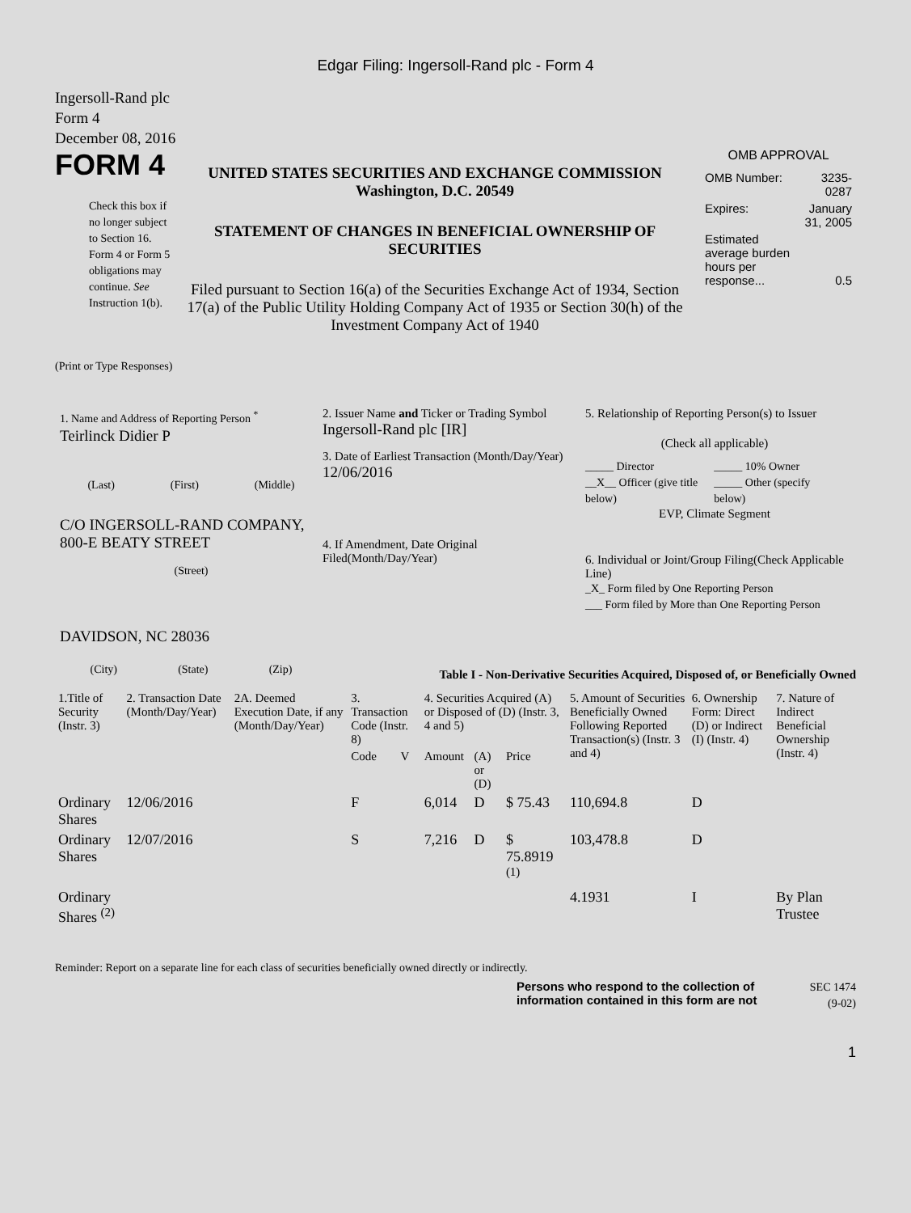Edgar Filing: Ingersoll-Rand plc - Form 4
Ingersoll-Rand plc
Form 4
December 08, 2016
FORM 4
Check this box if no longer subject to Section 16. Form 4 or Form 5 obligations may continue. See Instruction 1(b).
UNITED STATES SECURITIES AND EXCHANGE COMMISSION
Washington, D.C. 20549
STATEMENT OF CHANGES IN BENEFICIAL OWNERSHIP OF SECURITIES
Filed pursuant to Section 16(a) of the Securities Exchange Act of 1934, Section 17(a) of the Public Utility Holding Company Act of 1935 or Section 30(h) of the Investment Company Act of 1940
OMB APPROVAL
| OMB Number: | 3235-0287 |
| Expires: | January 31, 2005 |
| Estimated average burden hours per response... | 0.5 |
(Print or Type Responses)
1. Name and Address of Reporting Person <sup>*</sup>
Teirlinck Didier P
(Last) (First) (Middle)
C/O INGERSOLL-RAND COMPANY, 800-E BEATY STREET
(Street)
DAVIDSON, NC 28036
(City) (State) (Zip)
2. Issuer Name and Ticker or Trading Symbol
Ingersoll-Rand plc [IR]
3. Date of Earliest Transaction (Month/Day/Year)
12/06/2016
4. If Amendment, Date Original Filed(Month/Day/Year)
5. Relationship of Reporting Person(s) to Issuer
(Check all applicable)
_____ Director
__X__ Officer (give title below)
_____ 10% Owner
_____ Other (specify below)
EVP, Climate Segment
6. Individual or Joint/Group Filing(Check Applicable Line)
_X_ Form filed by One Reporting Person
___ Form filed by More than One Reporting Person
Table I - Non-Derivative Securities Acquired, Disposed of, or Beneficially Owned
| 1.Title of Security (Instr. 3) | 2. Transaction Date (Month/Day/Year) | 2A. Deemed Execution Date, if any (Month/Day/Year) | 3. Transaction Code (Instr. 8) | | 4. Securities Acquired (A) or Disposed of (D) (Instr. 3, 4 and 5) | | | 5. Amount of Securities Beneficially Owned Following Reported Transaction(s) (Instr. 3 and 4) | 6. Ownership Form: Direct (D) or Indirect (I) (Instr. 4) | 7. Nature of Indirect Beneficial Ownership (Instr. 4) |
| --- | --- | --- | --- | --- | --- | --- | --- | --- | --- | --- |
| | | | Code | V | Amount | (A) or (D) | Price | | | |
| Ordinary Shares | 12/06/2016 | | F | | 6,014 | D | $ 75.43 | 110,694.8 | D | |
| Ordinary Shares | 12/07/2016 | | S | | 7,216 | D | $ 75.8919 <sup>(1)</sup> | 103,478.8 | D | |
| Ordinary Shares <sup>(2)</sup> | | | | | | | | 4.1931 | I | By Plan Trustee |
Reminder: Report on a separate line for each class of securities beneficially owned directly or indirectly.
Persons who respond to the collection of information contained in this form are not
SEC 1474
(9-02)
1